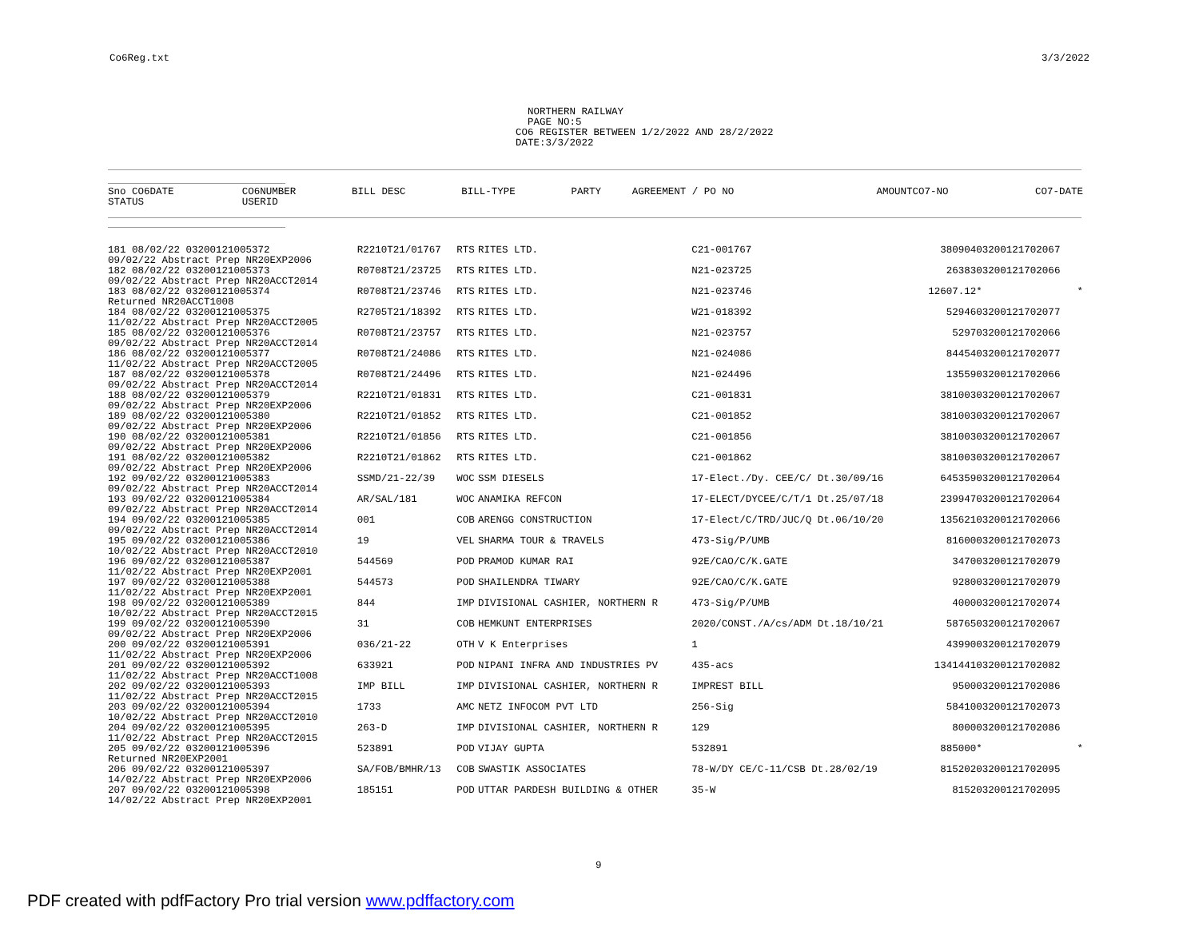Co6Reg.txt 3/3/2022
NORTHERN RAILWAY PAGE NO:5 CO6 REGISTER BETWEEN 1/2/2022 AND 28/2/2022 DATE:3/3/2022
| Sno CO6DATE STATUS | CO6NUMBER USERID | BILL DESC | BILL-TYPE | PARTY | AGREEMENT / PO NO | AMOUNT | CO7-NO | CO7-DATE |
| --- | --- | --- | --- | --- | --- | --- | --- | --- |
| 181 08/02/22 03200121005372 09/02/22 Abstract Prep NR20EXP2006 | R2210T21/01767 | RTS | RITES LTD. | C21-001767 | 380904 | 03200121702067 | |
| 182 08/02/22 03200121005373 09/02/22 Abstract Prep NR20ACCT2014 | R0708T21/23725 | RTS | RITES LTD. | N21-023725 | 26383 | 03200121702066 | |
| 183 08/02/22 03200121005374 Returned NR20ACCT1008 | R0708T21/23746 | RTS | RITES LTD. | N21-023746 | 12607.12 | * | * |
| 184 08/02/22 03200121005375 11/02/22 Abstract Prep NR20ACCT2005 | R2705T21/18392 | RTS | RITES LTD. | W21-018392 | 52946 | 03200121702077 | |
| 185 08/02/22 03200121005376 09/02/22 Abstract Prep NR20ACCT2014 | R0708T21/23757 | RTS | RITES LTD. | N21-023757 | 5297 | 03200121702066 | |
| 186 08/02/22 03200121005377 11/02/22 Abstract Prep NR20ACCT2005 | R0708T21/24086 | RTS | RITES LTD. | N21-024086 | 84454 | 03200121702077 | |
| 187 08/02/22 03200121005378 09/02/22 Abstract Prep NR20ACCT2014 | R0708T21/24496 | RTS | RITES LTD. | N21-024496 | 13559 | 03200121702066 | |
| 188 08/02/22 03200121005379 09/02/22 Abstract Prep NR20EXP2006 | R2210T21/01831 | RTS | RITES LTD. | C21-001831 | 381003 | 03200121702067 | |
| 189 08/02/22 03200121005380 09/02/22 Abstract Prep NR20EXP2006 | R2210T21/01852 | RTS | RITES LTD. | C21-001852 | 381003 | 03200121702067 | |
| 190 08/02/22 03200121005381 09/02/22 Abstract Prep NR20EXP2006 | R2210T21/01856 | RTS | RITES LTD. | C21-001856 | 381003 | 03200121702067 | |
| 191 08/02/22 03200121005382 09/02/22 Abstract Prep NR20EXP2006 | R2210T21/01862 | RTS | RITES LTD. | C21-001862 | 381003 | 03200121702067 | |
| 192 09/02/22 03200121005383 09/02/22 Abstract Prep NR20ACCT2014 | SSMD/21-22/39 | WOC | SSM DIESELS | 17-Elect./Dy. CEE/C/ Dt.30/09/16 | 645359 | 03200121702064 | |
| 193 09/02/22 03200121005384 09/02/22 Abstract Prep NR20ACCT2014 | AR/SAL/181 | WOC | ANAMIKA REFCON | 17-ELECT/DYCEE/C/T/1 Dt.25/07/18 | 239947 | 03200121702064 | |
| 194 09/02/22 03200121005385 09/02/22 Abstract Prep NR20ACCT2014 | 001 | COB | ARENGG CONSTRUCTION | 17-Elect/C/TRD/JUC/Q Dt.06/10/20 | 135621 | 03200121702066 | |
| 195 09/02/22 03200121005386 10/02/22 Abstract Prep NR20ACCT2010 | 19 | VEL | SHARMA TOUR & TRAVELS | 473-Sig/P/UMB | 81600 | 03200121702073 | |
| 196 09/02/22 03200121005387 11/02/22 Abstract Prep NR20EXP2001 | 544569 | POD | PRAMOD KUMAR RAI | 92E/CAO/C/K.GATE | 3470 | 03200121702079 | |
| 197 09/02/22 03200121005388 11/02/22 Abstract Prep NR20EXP2001 | 544573 | POD | SHAILENDRA TIWARY | 92E/CAO/C/K.GATE | 9280 | 03200121702079 | |
| 198 09/02/22 03200121005389 10/02/22 Abstract Prep NR20ACCT2015 | 844 | IMP | DIVISIONAL CASHIER, NORTHERN R | 473-Sig/P/UMB | 4000 | 03200121702074 | |
| 199 09/02/22 03200121005390 09/02/22 Abstract Prep NR20EXP2006 | 31 | COB | HEMKUNT ENTERPRISES | 2020/CONST./A/cs/ADM Dt.18/10/21 | 58765 | 03200121702067 | |
| 200 09/02/22 03200121005391 11/02/22 Abstract Prep NR20EXP2006 | 036/21-22 | OTH | V K Enterprises | 1 | 43990 | 03200121702079 | |
| 201 09/02/22 03200121005392 11/02/22 Abstract Prep NR20ACCT1008 | 633921 | POD | NIPANI INFRA AND INDUSTRIES PV | 435-acs | 1341441 | 03200121702082 | |
| 202 09/02/22 03200121005393 11/02/22 Abstract Prep NR20ACCT2015 | IMP BILL | IMP | DIVISIONAL CASHIER, NORTHERN R | IMPREST BILL | 9500 | 03200121702086 | |
| 203 09/02/22 03200121005394 10/02/22 Abstract Prep NR20ACCT2010 | 1733 | AMC | NETZ INFOCOM PVT LTD | 256-Sig | 58410 | 03200121702073 | |
| 204 09/02/22 03200121005395 11/02/22 Abstract Prep NR20ACCT2015 | 263-D | IMP | DIVISIONAL CASHIER, NORTHERN R | 129 | 8000 | 03200121702086 | |
| 205 09/02/22 03200121005396 Returned NR20EXP2001 | 523891 | POD | VIJAY GUPTA | 532891 | 885000 | * | * |
| 206 09/02/22 03200121005397 14/02/22 Abstract Prep NR20EXP2006 | SA/FOB/BMHR/13 | COB | SWASTIK ASSOCIATES | 78-W/DY CE/C-11/CSB Dt.28/02/19 | 815202 | 03200121702095 | |
| 207 09/02/22 03200121005398 14/02/22 Abstract Prep NR20EXP2001 | 185151 | POD | UTTAR PARDESH BUILDING & OTHER | 35-W | 8152 | 03200121702095 | |
9
PDF created with pdfFactory Pro trial version www.pdffactory.com